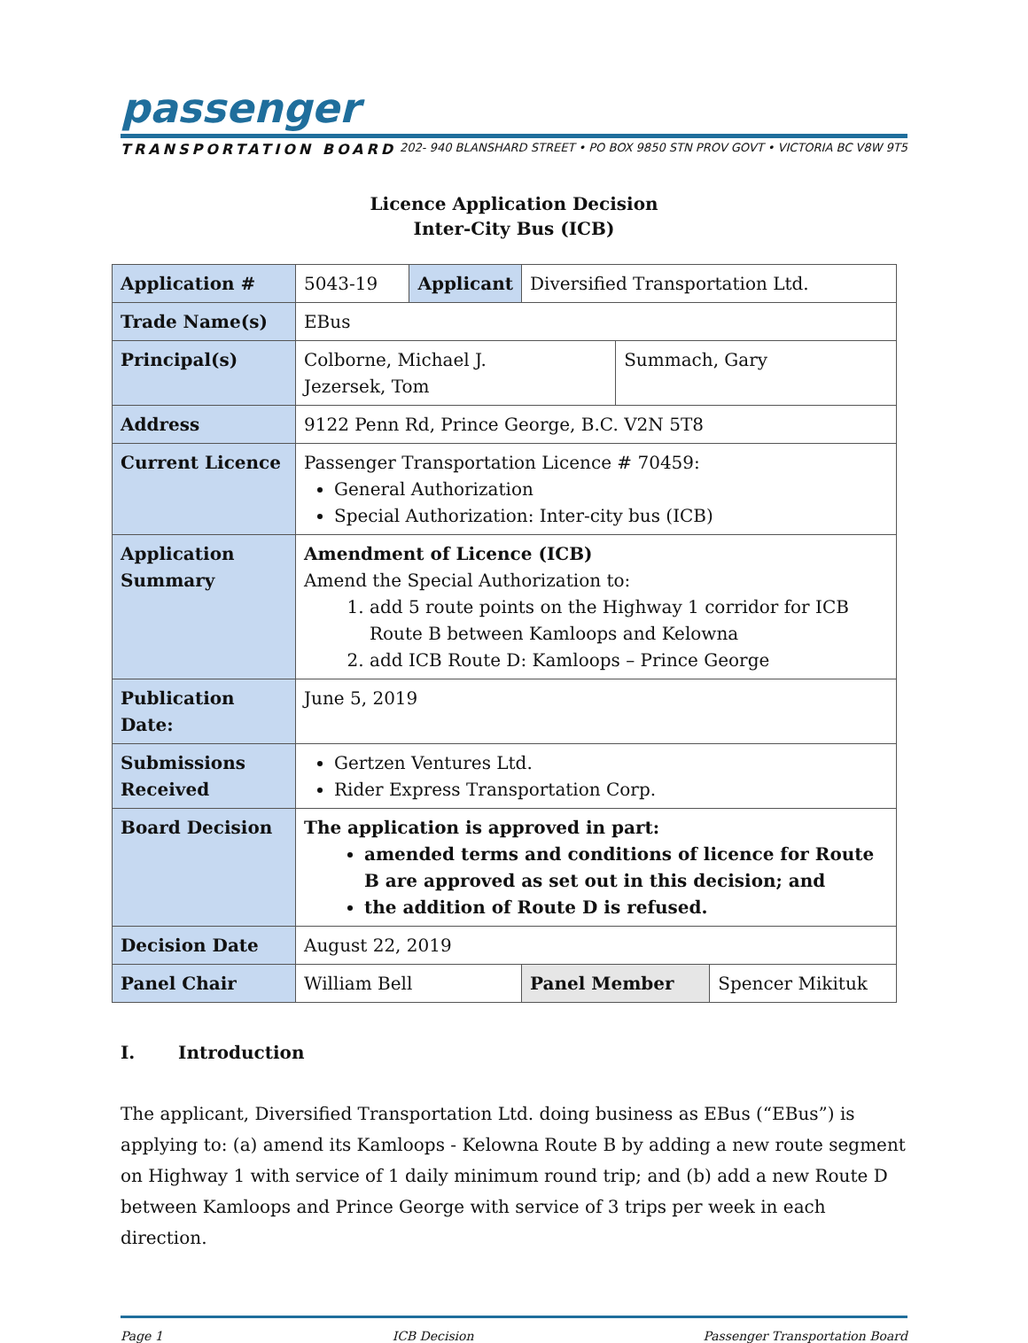passenger
TRANSPORTATION BOARD 202- 940 BLANSHARD STREET • PO BOX 9850 STN PROV GOVT • VICTORIA BC V8W 9T5
Licence Application Decision
Inter-City Bus (ICB)
| Application # | 5043-19 | Applicant | Diversified Transportation Ltd. | | |
| Trade Name(s) | EBus | | | | |
| Principal(s) | Colborne, Michael J. Jezersek, Tom | | | Summach, Gary | |
| Address | 9122 Penn Rd, Prince George, B.C. V2N 5T8 | | | | |
| Current Licence | Passenger Transportation Licence # 70459: General Authorization Special Authorization: Inter-city bus (ICB) | | | | |
| Application Summary | Amendment of Licence (ICB) Amend the Special Authorization to: 1. add 5 route points on the Highway 1 corridor for ICB Route B between Kamloops and Kelowna 2. add ICB Route D: Kamloops – Prince George | | | | |
| Publication Date: | June 5, 2019 | | | | |
| Submissions Received | Gertzen Ventures Ltd. Rider Express Transportation Corp. | | | | |
| Board Decision | The application is approved in part: amended terms and conditions of licence for Route B are approved as set out in this decision; and the addition of Route D is refused. | | | | |
| Decision Date | August 22, 2019 | | | | |
| Panel Chair | William Bell | | Panel Member | | Spencer Mikituk |
I. Introduction
The applicant, Diversified Transportation Ltd. doing business as EBus (“EBus”) is applying to: (a) amend its Kamloops - Kelowna Route B by adding a new route segment on Highway 1 with service of 1 daily minimum round trip; and (b) add a new Route D between Kamloops and Prince George with service of 3 trips per week in each direction.
Page 1 ICB Decision Passenger Transportation Board